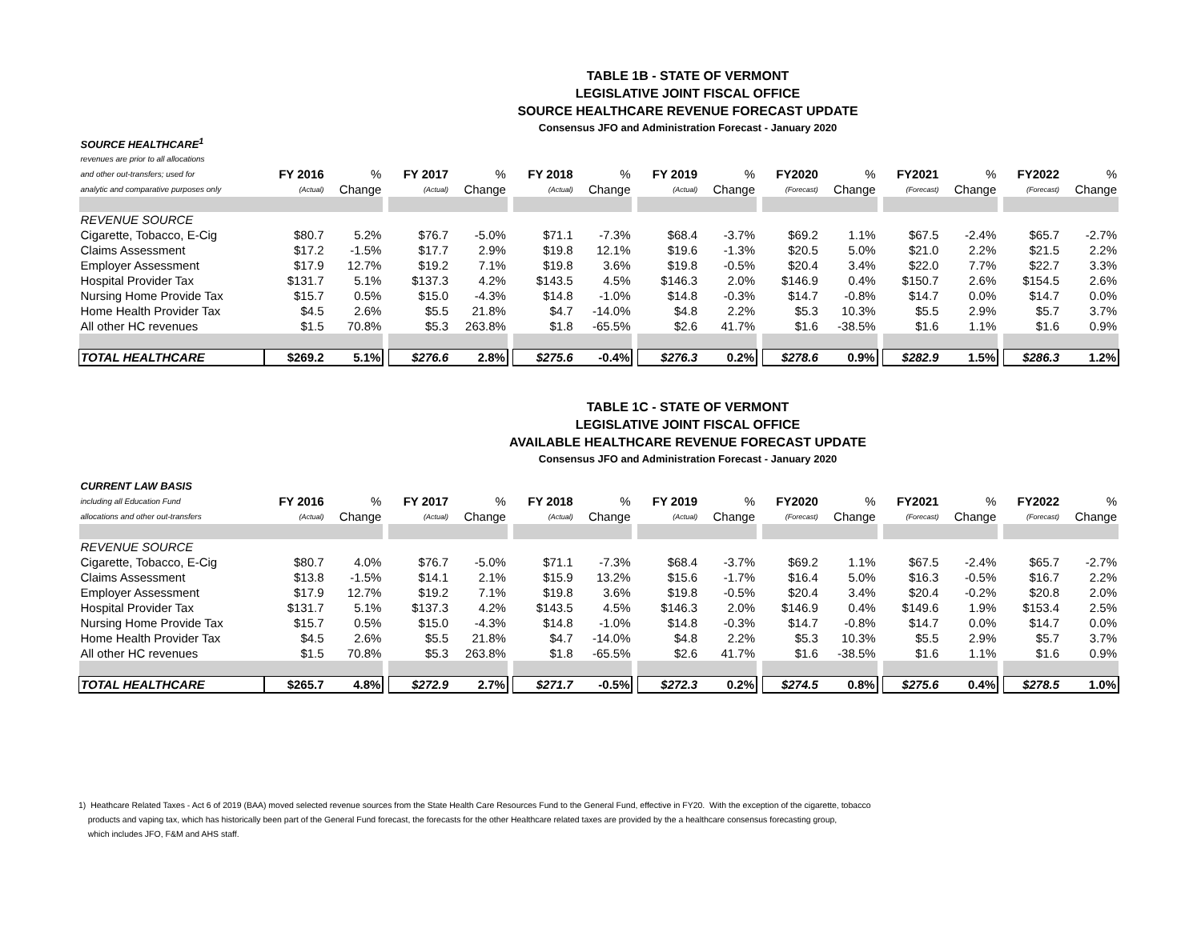TABLE 1B - STATE OF VERMONT
LEGISLATIVE JOINT FISCAL OFFICE
SOURCE HEALTHCARE REVENUE FORECAST UPDATE
Consensus JFO and Administration Forecast - January 2020
| SOURCE HEALTHCARE<sup>1</sup> | | | | | | | | | | | | | | | | | | | | |
| revenues are prior to all allocations | | | | | | | | | | | | | | | | | | | | |
| and other out-transfers; used for | FY 2016 | % | | FY 2017 | % | | FY 2018 | % | | FY 2019 | % | | FY2020 | % | | FY2021 | % | | FY2022 | % |
| analytic and comparative purposes only | (Actual) | Change | | (Actual) | Change | | (Actual) | Change | | (Actual) | Change | | (Forecast) | Change | | (Forecast) | Change | | (Forecast) | Change |
| REVENUE SOURCE | | | | | | | | | | | | | | | | | | | | |
| Cigarette, Tobacco, E-Cig | $80.7 | 5.2% | | $76.7 | -5.0% | | $71.1 | -7.3% | | $68.4 | -3.7% | | $69.2 | 1.1% | | $67.5 | -2.4% | | $65.7 | -2.7% |
| Claims Assessment | $17.2 | -1.5% | | $17.7 | 2.9% | | $19.8 | 12.1% | | $19.6 | -1.3% | | $20.5 | 5.0% | | $21.0 | 2.2% | | $21.5 | 2.2% |
| Employer Assessment | $17.9 | 12.7% | | $19.2 | 7.1% | | $19.8 | 3.6% | | $19.8 | -0.5% | | $20.4 | 3.4% | | $22.0 | 7.7% | | $22.7 | 3.3% |
| Hospital Provider Tax | $131.7 | 5.1% | | $137.3 | 4.2% | | $143.5 | 4.5% | | $146.3 | 2.0% | | $146.9 | 0.4% | | $150.7 | 2.6% | | $154.5 | 2.6% |
| Nursing Home Provide Tax | $15.7 | 0.5% | | $15.0 | -4.3% | | $14.8 | -1.0% | | $14.8 | -0.3% | | $14.7 | -0.8% | | $14.7 | 0.0% | | $14.7 | 0.0% |
| Home Health Provider Tax | $4.5 | 2.6% | | $5.5 | 21.8% | | $4.7 | -14.0% | | $4.8 | 2.2% | | $5.3 | 10.3% | | $5.5 | 2.9% | | $5.7 | 3.7% |
| All other HC revenues | $1.5 | 70.8% | | $5.3 | 263.8% | | $1.8 | -65.5% | | $2.6 | 41.7% | | $1.6 | -38.5% | | $1.6 | 1.1% | | $1.6 | 0.9% |
| TOTAL HEALTHCARE | $269.2 | 5.1% | | $276.6 | 2.8% | | $275.6 | -0.4% | | $276.3 | 0.2% | | $278.6 | 0.9% | | $282.9 | 1.5% | | $286.3 | 1.2% |
TABLE 1C - STATE OF VERMONT
LEGISLATIVE JOINT FISCAL OFFICE
AVAILABLE HEALTHCARE REVENUE FORECAST UPDATE
Consensus JFO and Administration Forecast - January 2020
| CURRENT LAW BASIS | | | | | | | | | | | | | | | | | | | | |
| including all Education Fund | FY 2016 | % | | FY 2017 | % | | FY 2018 | % | | FY 2019 | % | | FY2020 | % | | FY2021 | % | | FY2022 | % |
| allocations and other out-transfers | (Actual) | Change | | (Actual) | Change | | (Actual) | Change | | (Actual) | Change | | (Forecast) | Change | | (Forecast) | Change | | (Forecast) | Change |
| REVENUE SOURCE | | | | | | | | | | | | | | | | | | | | |
| Cigarette, Tobacco, E-Cig | $80.7 | 4.0% | | $76.7 | -5.0% | | $71.1 | -7.3% | | $68.4 | -3.7% | | $69.2 | 1.1% | | $67.5 | -2.4% | | $65.7 | -2.7% |
| Claims Assessment | $13.8 | -1.5% | | $14.1 | 2.1% | | $15.9 | 13.2% | | $15.6 | -1.7% | | $16.4 | 5.0% | | $16.3 | -0.5% | | $16.7 | 2.2% |
| Employer Assessment | $17.9 | 12.7% | | $19.2 | 7.1% | | $19.8 | 3.6% | | $19.8 | -0.5% | | $20.4 | 3.4% | | $20.4 | -0.2% | | $20.8 | 2.0% |
| Hospital Provider Tax | $131.7 | 5.1% | | $137.3 | 4.2% | | $143.5 | 4.5% | | $146.3 | 2.0% | | $146.9 | 0.4% | | $149.6 | 1.9% | | $153.4 | 2.5% |
| Nursing Home Provide Tax | $15.7 | 0.5% | | $15.0 | -4.3% | | $14.8 | -1.0% | | $14.8 | -0.3% | | $14.7 | -0.8% | | $14.7 | 0.0% | | $14.7 | 0.0% |
| Home Health Provider Tax | $4.5 | 2.6% | | $5.5 | 21.8% | | $4.7 | -14.0% | | $4.8 | 2.2% | | $5.3 | 10.3% | | $5.5 | 2.9% | | $5.7 | 3.7% |
| All other HC revenues | $1.5 | 70.8% | | $5.3 | 263.8% | | $1.8 | -65.5% | | $2.6 | 41.7% | | $1.6 | -38.5% | | $1.6 | 1.1% | | $1.6 | 0.9% |
| TOTAL HEALTHCARE | $265.7 | 4.8% | | $272.9 | 2.7% | | $271.7 | -0.5% | | $272.3 | 0.2% | | $274.5 | 0.8% | | $275.6 | 0.4% | | $278.5 | 1.0% |
1) Heathcare Related Taxes - Act 6 of 2019 (BAA) moved selected revenue sources from the State Health Care Resources Fund to the General Fund, effective in FY20. With the exception of the cigarette, tobacco
products and vaping tax, which has historically been part of the General Fund forecast, the forecasts for the other Healthcare related taxes are provided by the a healthcare consensus forecasting group,
which includes JFO, F&M and AHS staff.